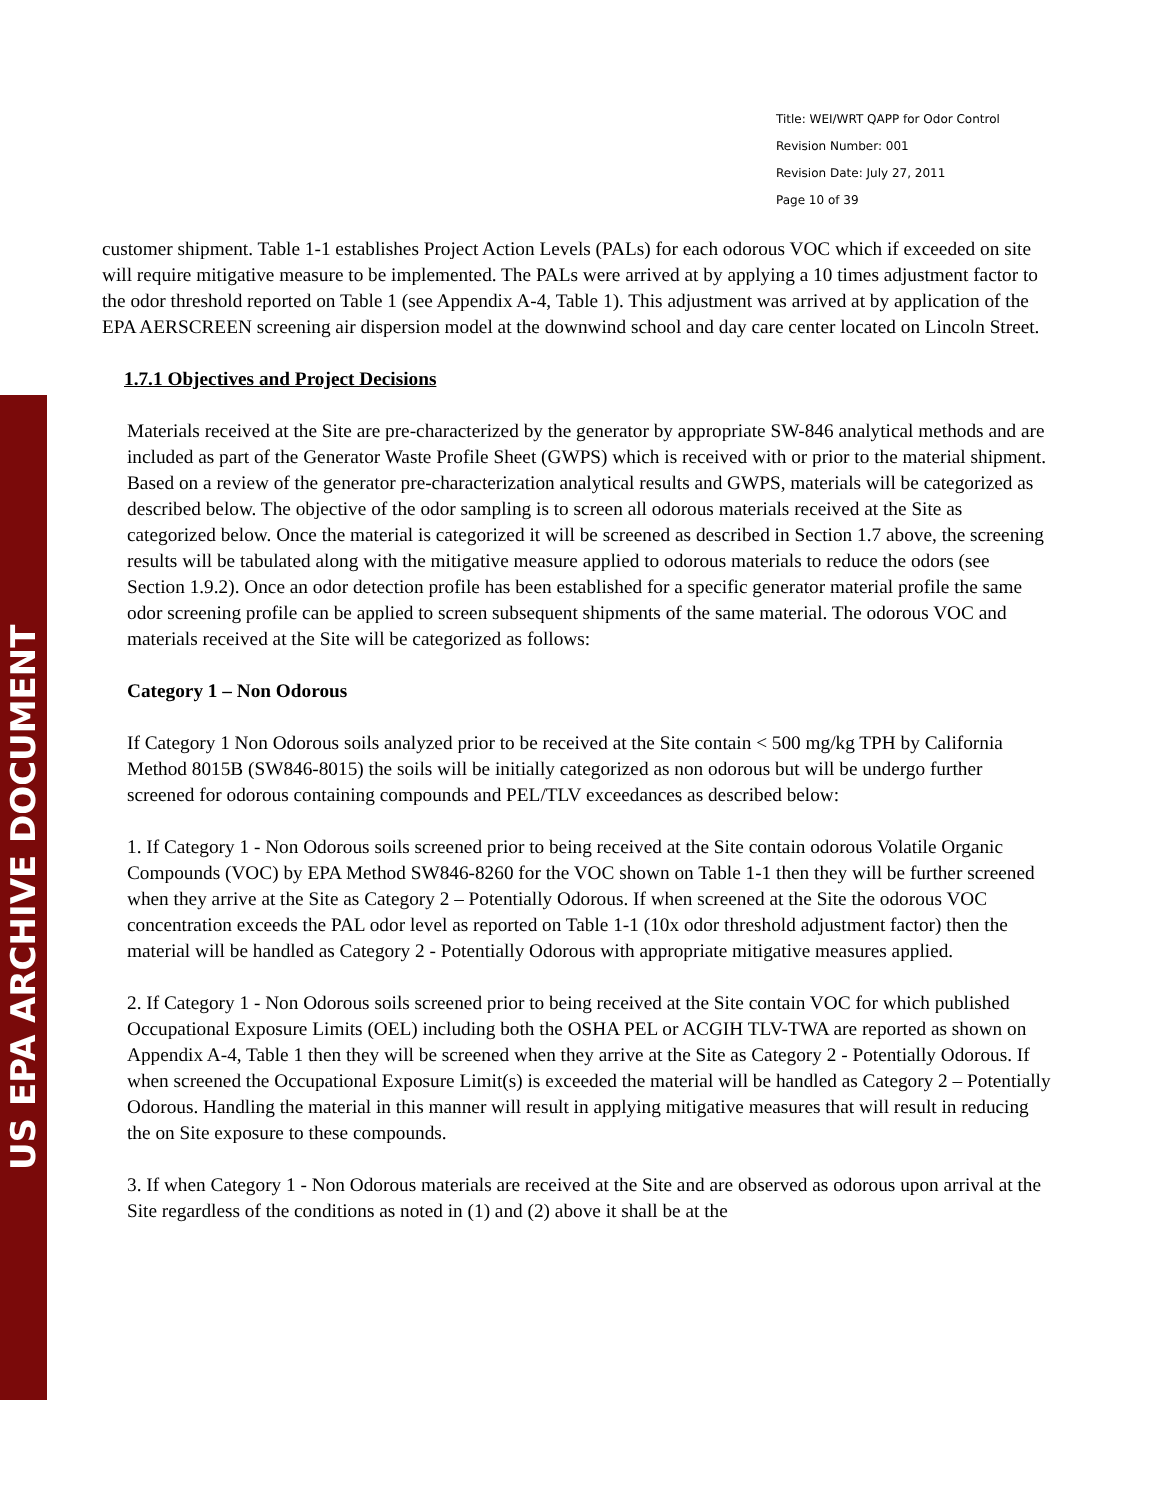US EPA ARCHIVE DOCUMENT
Title: WEI/WRT QAPP for Odor Control
Revision Number: 001
Revision Date: July 27, 2011
Page 10 of 39
customer shipment. Table 1-1 establishes Project Action Levels (PALs) for each odorous VOC which if exceeded on site will require mitigative measure to be implemented. The PALs were arrived at by applying a 10 times adjustment factor to the odor threshold reported on Table 1 (see Appendix A-4, Table 1). This adjustment was arrived at by application of the EPA AERSCREEN screening air dispersion model at the downwind school and day care center located on Lincoln Street.
1.7.1 Objectives and Project Decisions
Materials received at the Site are pre-characterized by the generator by appropriate SW-846 analytical methods and are included as part of the Generator Waste Profile Sheet (GWPS) which is received with or prior to the material shipment. Based on a review of the generator pre-characterization analytical results and GWPS, materials will be categorized as described below. The objective of the odor sampling is to screen all odorous materials received at the Site as categorized below. Once the material is categorized it will be screened as described in Section 1.7 above, the screening results will be tabulated along with the mitigative measure applied to odorous materials to reduce the odors (see Section 1.9.2). Once an odor detection profile has been established for a specific generator material profile the same odor screening profile can be applied to screen subsequent shipments of the same material. The odorous VOC and materials received at the Site will be categorized as follows:
Category 1 – Non Odorous
If Category 1 Non Odorous soils analyzed prior to be received at the Site contain < 500 mg/kg TPH by California Method 8015B (SW846-8015) the soils will be initially categorized as non odorous but will be undergo further screened for odorous containing compounds and PEL/TLV exceedances as described below:
1. If Category 1 - Non Odorous soils screened prior to being received at the Site contain odorous Volatile Organic Compounds (VOC) by EPA Method SW846-8260 for the VOC shown on Table 1-1 then they will be further screened when they arrive at the Site as Category 2 – Potentially Odorous. If when screened at the Site the odorous VOC concentration exceeds the PAL odor level as reported on Table 1-1 (10x odor threshold adjustment factor) then the material will be handled as Category 2 - Potentially Odorous with appropriate mitigative measures applied.
2. If Category 1 - Non Odorous soils screened prior to being received at the Site contain VOC for which published Occupational Exposure Limits (OEL) including both the OSHA PEL or ACGIH TLV-TWA are reported as shown on Appendix A-4, Table 1 then they will be screened when they arrive at the Site as Category 2 - Potentially Odorous. If when screened the Occupational Exposure Limit(s) is exceeded the material will be handled as Category 2 – Potentially Odorous. Handling the material in this manner will result in applying mitigative measures that will result in reducing the on Site exposure to these compounds.
3. If when Category 1 - Non Odorous materials are received at the Site and are observed as odorous upon arrival at the Site regardless of the conditions as noted in (1) and (2) above it shall be at the